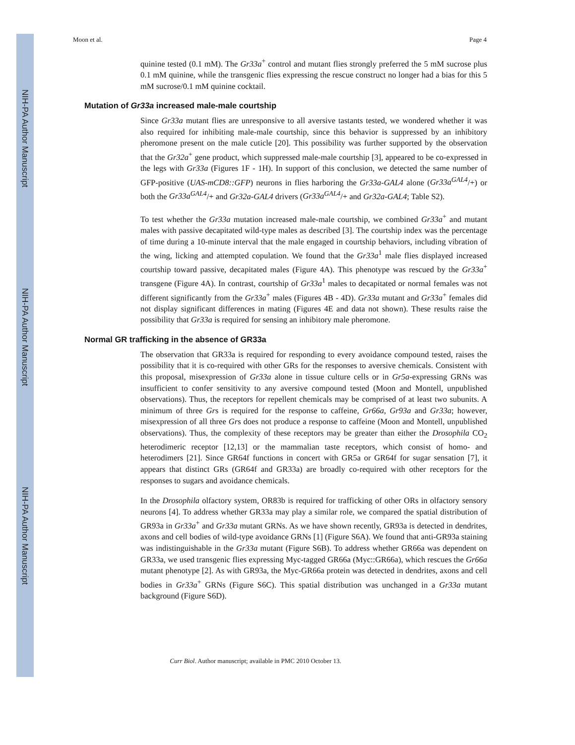NIH-PA Author Manuscript
NIH-PA Author Manuscript
NIH-PA Author Manuscript
Moon et al. Page 4
quinine tested (0.1 mM). The Gr33a<sup>+</sup> control and mutant flies strongly preferred the 5 mM sucrose plus 0.1 mM quinine, while the transgenic flies expressing the rescue construct no longer had a bias for this 5 mM sucrose/0.1 mM quinine cocktail.
Mutation of Gr33a increased male-male courtship
Since Gr33a mutant flies are unresponsive to all aversive tastants tested, we wondered whether it was also required for inhibiting male-male courtship, since this behavior is suppressed by an inhibitory pheromone present on the male cuticle [20]. This possibility was further supported by the observation that the Gr32a<sup>+</sup> gene product, which suppressed male-male courtship [3], appeared to be co-expressed in the legs with Gr33a (Figures 1F - 1H). In support of this conclusion, we detected the same number of GFP-positive (UAS-mCD8::GFP) neurons in flies harboring the Gr33a-GAL4 alone (Gr33a<sup>GAL4</sup>/+) or both the Gr33a<sup>GAL4</sup>/+ and Gr32a-GAL4 drivers (Gr33a<sup>GAL4</sup>/+ and Gr32a-GAL4; Table S2).
To test whether the Gr33a mutation increased male-male courtship, we combined Gr33a<sup>+</sup> and mutant males with passive decapitated wild-type males as described [3]. The courtship index was the percentage of time during a 10-minute interval that the male engaged in courtship behaviors, including vibration of the wing, licking and attempted copulation. We found that the Gr33a<sup>1</sup> male flies displayed increased courtship toward passive, decapitated males (Figure 4A). This phenotype was rescued by the Gr33a<sup>+</sup> transgene (Figure 4A). In contrast, courtship of Gr33a<sup>1</sup> males to decapitated or normal females was not different significantly from the Gr33a<sup>+</sup> males (Figures 4B - 4D). Gr33a mutant and Gr33a<sup>+</sup> females did not display significant differences in mating (Figures 4E and data not shown). These results raise the possibility that Gr33a is required for sensing an inhibitory male pheromone.
Normal GR trafficking in the absence of GR33a
The observation that GR33a is required for responding to every avoidance compound tested, raises the possibility that it is co-required with other GRs for the responses to aversive chemicals. Consistent with this proposal, misexpression of Gr33a alone in tissue culture cells or in Gr5a-expressing GRNs was insufficient to confer sensitivity to any aversive compound tested (Moon and Montell, unpublished observations). Thus, the receptors for repellent chemicals may be comprised of at least two subunits. A minimum of three Grs is required for the response to caffeine, Gr66a, Gr93a and Gr33a; however, misexpression of all three Grs does not produce a response to caffeine (Moon and Montell, unpublished observations). Thus, the complexity of these receptors may be greater than either the Drosophila CO<sub>2</sub> heterodimeric receptor [12,13] or the mammalian taste receptors, which consist of homo- and heterodimers [21]. Since GR64f functions in concert with GR5a or GR64f for sugar sensation [7], it appears that distinct GRs (GR64f and GR33a) are broadly co-required with other receptors for the responses to sugars and avoidance chemicals.
In the Drosophila olfactory system, OR83b is required for trafficking of other ORs in olfactory sensory neurons [4]. To address whether GR33a may play a similar role, we compared the spatial distribution of GR93a in Gr33a<sup>+</sup> and Gr33a mutant GRNs. As we have shown recently, GR93a is detected in dendrites, axons and cell bodies of wild-type avoidance GRNs [1] (Figure S6A). We found that anti-GR93a staining was indistinguishable in the Gr33a mutant (Figure S6B). To address whether GR66a was dependent on GR33a, we used transgenic flies expressing Myc-tagged GR66a (Myc::GR66a), which rescues the Gr66a mutant phenotype [2]. As with GR93a, the Myc-GR66a protein was detected in dendrites, axons and cell bodies in Gr33a<sup>+</sup> GRNs (Figure S6C). This spatial distribution was unchanged in a Gr33a mutant background (Figure S6D).
Curr Biol. Author manuscript; available in PMC 2010 October 13.